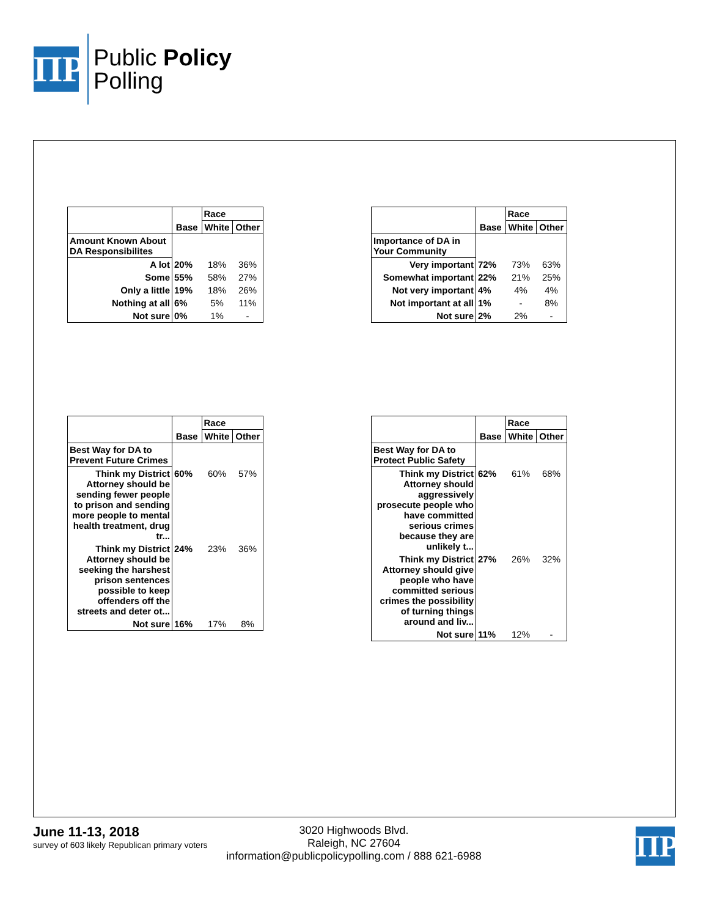ΠP
Public Policy
Polling
| | | Race | |
| | Base | White | Other |
| Amount Known About DA Responsibilites | | | |
| A lot | 20% | 18% | 36% |
| Some | 55% | 58% | 27% |
| Only a little | 19% | 18% | 26% |
| Nothing at all | 6% | 5% | 11% |
| Not sure | 0% | 1% | - |
| | | Race | |
| | Base | White | Other |
| Importance of DA in Your Community | | | |
| Very important | 72% | 73% | 63% |
| Somewhat important | 22% | 21% | 25% |
| Not very important | 4% | 4% | 4% |
| Not important at all | 1% | - | 8% |
| Not sure | 2% | 2% | - |
| | | Race | |
| | Base | White | Other |
| Best Way for DA to Prevent Future Crimes | | | |
| Think my District Attorney should be sending fewer people to prison and sending more people to mental health treatment, drug tr... | 60% | 60% | 57% |
| Think my District Attorney should be seeking the harshest prison sentences possible to keep offenders off the streets and deter ot... | 24% | 23% | 36% |
| Not sure | 16% | 17% | 8% |
| | | Race | |
| | Base | White | Other |
| Best Way for DA to Protect Public Safety | | | |
| Think my District Attorney should aggressively prosecute people who have committed serious crimes because they are unlikely t... | 62% | 61% | 68% |
| Think my District Attorney should give people who have committed serious crimes the possibility of turning things around and liv... | 27% | 26% | 32% |
| Not sure | 11% | 12% | - |
June 11-13, 2018
survey of 603 likely Republican primary voters
3020 Highwoods Blvd.
Raleigh, NC 27604
information@publicpolicypolling.com / 888 621-6988
ΠP